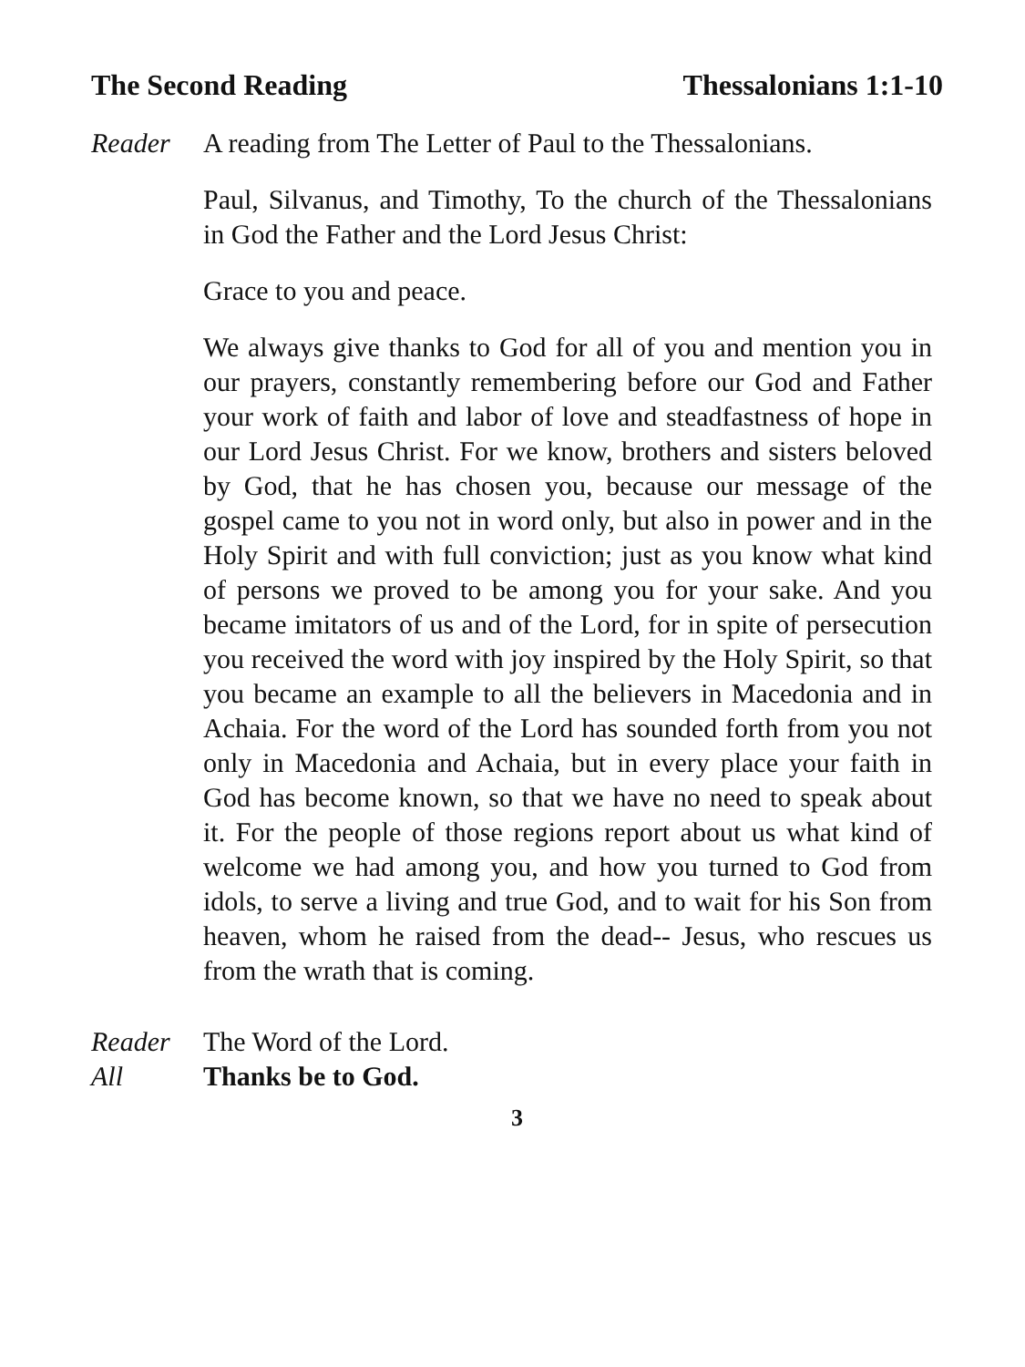The Second Reading Thessalonians 1:1-10
Reader A reading from The Letter of Paul to the Thessalonians.
Paul, Silvanus, and Timothy, To the church of the Thessalonians in God the Father and the Lord Jesus Christ:
Grace to you and peace.
We always give thanks to God for all of you and mention you in our prayers, constantly remembering before our God and Father your work of faith and labor of love and steadfastness of hope in our Lord Jesus Christ. For we know, brothers and sisters beloved by God, that he has chosen you, because our message of the gospel came to you not in word only, but also in power and in the Holy Spirit and with full conviction; just as you know what kind of persons we proved to be among you for your sake. And you became imitators of us and of the Lord, for in spite of persecution you received the word with joy inspired by the Holy Spirit, so that you became an example to all the believers in Macedonia and in Achaia. For the word of the Lord has sounded forth from you not only in Macedonia and Achaia, but in every place your faith in God has become known, so that we have no need to speak about it. For the people of those regions report about us what kind of welcome we had among you, and how you turned to God from idols, to serve a living and true God, and to wait for his Son from heaven, whom he raised from the dead-- Jesus, who rescues us from the wrath that is coming.
Reader The Word of the Lord.
All Thanks be to God.
3